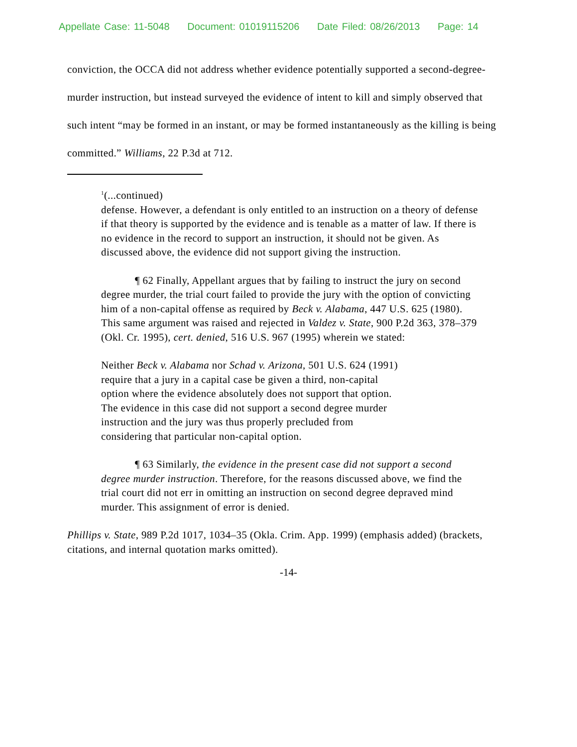Appellate Case: 11-5048 Document: 01019115206 Date Filed: 08/26/2013 Page: 14
conviction, the OCCA did not address whether evidence potentially supported a second-degree-murder instruction, but instead surveyed the evidence of intent to kill and simply observed that such intent “may be formed in an instant, or may be formed instantaneously as the killing is being committed.” Williams, 22 P.3d at 712.
<sup>1</sup> (...continued)
defense. However, a defendant is only entitled to an instruction on a theory of defense if that theory is supported by the evidence and is tenable as a matter of law. If there is no evidence in the record to support an instruction, it should not be given. As discussed above, the evidence did not support giving the instruction.
¶ 62 Finally, Appellant argues that by failing to instruct the jury on second degree murder, the trial court failed to provide the jury with the option of convicting him of a non-capital offense as required by Beck v. Alabama, 447 U.S. 625 (1980). This same argument was raised and rejected in Valdez v. State, 900 P.2d 363, 378–379 (Okl. Cr. 1995), cert. denied, 516 U.S. 967 (1995) wherein we stated:
Neither Beck v. Alabama nor Schad v. Arizona, 501 U.S. 624 (1991) require that a jury in a capital case be given a third, non-capital option where the evidence absolutely does not support that option. The evidence in this case did not support a second degree murder instruction and the jury was thus properly precluded from considering that particular non-capital option.
¶ 63 Similarly, the evidence in the present case did not support a second degree murder instruction. Therefore, for the reasons discussed above, we find the trial court did not err in omitting an instruction on second degree depraved mind murder. This assignment of error is denied.
Phillips v. State, 989 P.2d 1017, 1034–35 (Okla. Crim. App. 1999) (emphasis added) (brackets, citations, and internal quotation marks omitted).
-14-